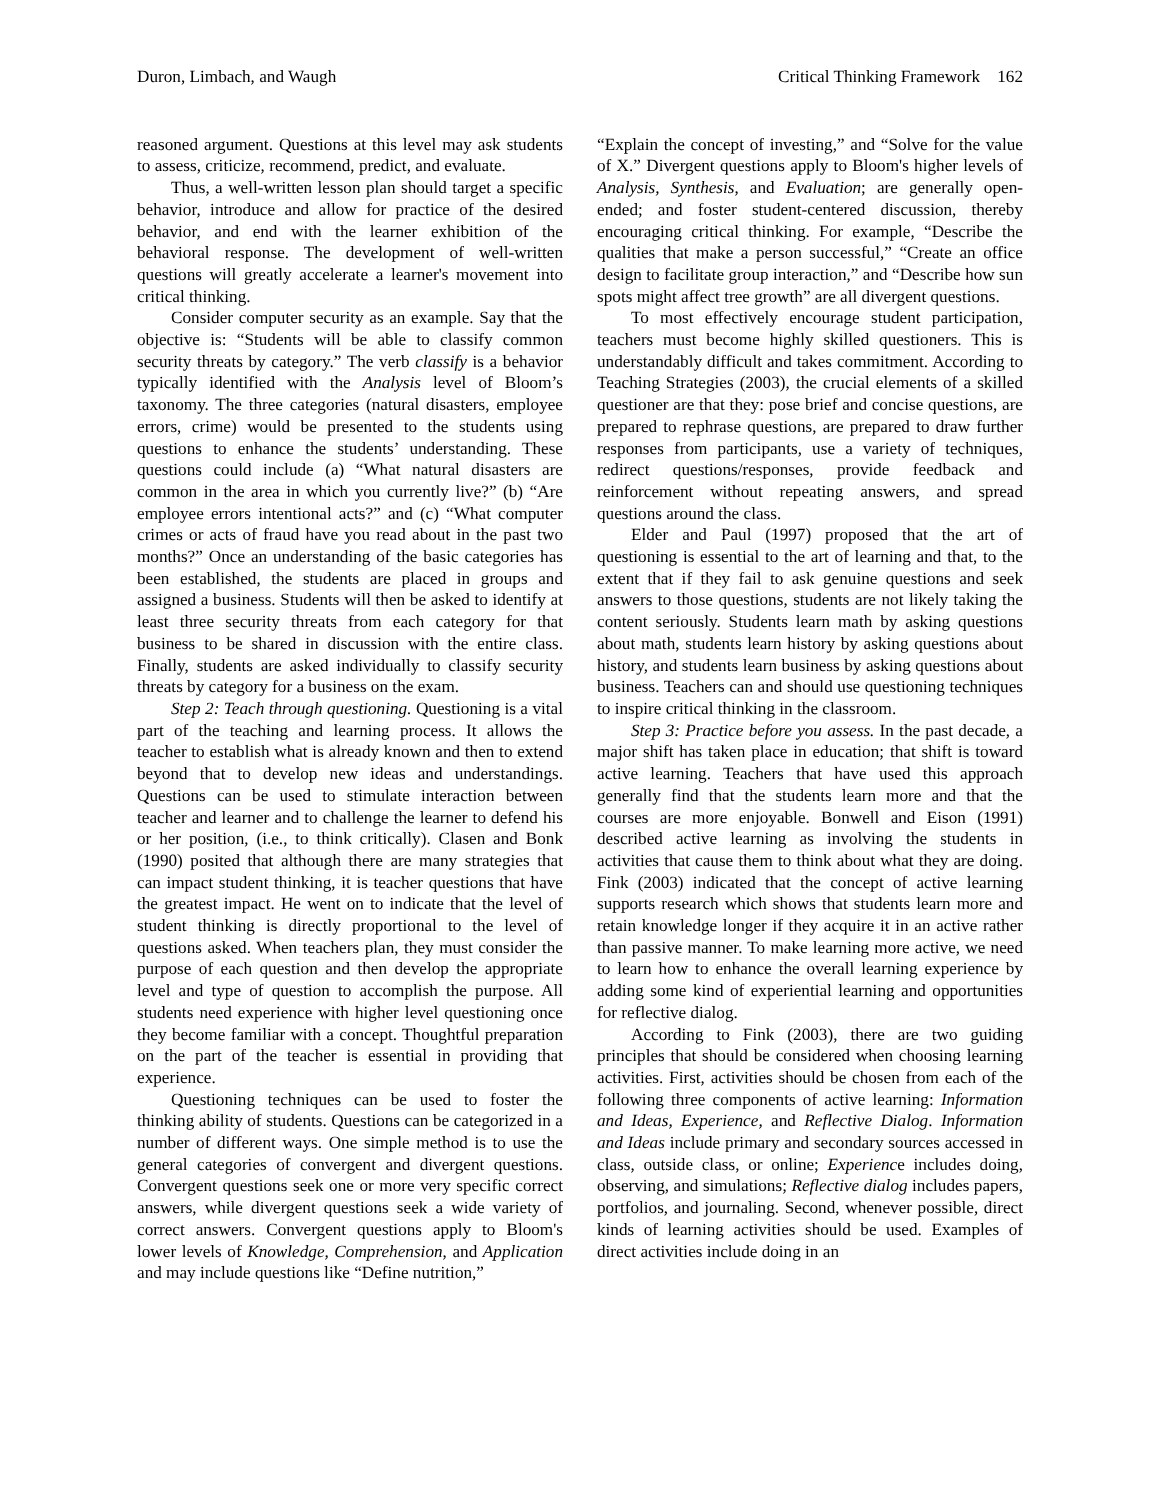Duron, Limbach, and Waugh Critical Thinking Framework 162
reasoned argument. Questions at this level may ask students to assess, criticize, recommend, predict, and evaluate.
Thus, a well-written lesson plan should target a specific behavior, introduce and allow for practice of the desired behavior, and end with the learner exhibition of the behavioral response. The development of well-written questions will greatly accelerate a learner's movement into critical thinking.
Consider computer security as an example. Say that the objective is: “Students will be able to classify common security threats by category.” The verb classify is a behavior typically identified with the Analysis level of Bloom’s taxonomy. The three categories (natural disasters, employee errors, crime) would be presented to the students using questions to enhance the students’ understanding. These questions could include (a) “What natural disasters are common in the area in which you currently live?” (b) “Are employee errors intentional acts?” and (c) “What computer crimes or acts of fraud have you read about in the past two months?” Once an understanding of the basic categories has been established, the students are placed in groups and assigned a business. Students will then be asked to identify at least three security threats from each category for that business to be shared in discussion with the entire class. Finally, students are asked individually to classify security threats by category for a business on the exam.
Step 2: Teach through questioning. Questioning is a vital part of the teaching and learning process. It allows the teacher to establish what is already known and then to extend beyond that to develop new ideas and understandings. Questions can be used to stimulate interaction between teacher and learner and to challenge the learner to defend his or her position, (i.e., to think critically). Clasen and Bonk (1990) posited that although there are many strategies that can impact student thinking, it is teacher questions that have the greatest impact. He went on to indicate that the level of student thinking is directly proportional to the level of questions asked. When teachers plan, they must consider the purpose of each question and then develop the appropriate level and type of question to accomplish the purpose. All students need experience with higher level questioning once they become familiar with a concept. Thoughtful preparation on the part of the teacher is essential in providing that experience.
Questioning techniques can be used to foster the thinking ability of students. Questions can be categorized in a number of different ways. One simple method is to use the general categories of convergent and divergent questions. Convergent questions seek one or more very specific correct answers, while divergent questions seek a wide variety of correct answers. Convergent questions apply to Bloom's lower levels of Knowledge, Comprehension, and Application and may include questions like “Define nutrition,”
“Explain the concept of investing,” and “Solve for the value of X.” Divergent questions apply to Bloom's higher levels of Analysis, Synthesis, and Evaluation; are generally open-ended; and foster student-centered discussion, thereby encouraging critical thinking. For example, “Describe the qualities that make a person successful,” “Create an office design to facilitate group interaction,” and “Describe how sun spots might affect tree growth” are all divergent questions.
To most effectively encourage student participation, teachers must become highly skilled questioners. This is understandably difficult and takes commitment. According to Teaching Strategies (2003), the crucial elements of a skilled questioner are that they: pose brief and concise questions, are prepared to rephrase questions, are prepared to draw further responses from participants, use a variety of techniques, redirect questions/responses, provide feedback and reinforcement without repeating answers, and spread questions around the class.
Elder and Paul (1997) proposed that the art of questioning is essential to the art of learning and that, to the extent that if they fail to ask genuine questions and seek answers to those questions, students are not likely taking the content seriously. Students learn math by asking questions about math, students learn history by asking questions about history, and students learn business by asking questions about business. Teachers can and should use questioning techniques to inspire critical thinking in the classroom.
Step 3: Practice before you assess. In the past decade, a major shift has taken place in education; that shift is toward active learning. Teachers that have used this approach generally find that the students learn more and that the courses are more enjoyable. Bonwell and Eison (1991) described active learning as involving the students in activities that cause them to think about what they are doing. Fink (2003) indicated that the concept of active learning supports research which shows that students learn more and retain knowledge longer if they acquire it in an active rather than passive manner. To make learning more active, we need to learn how to enhance the overall learning experience by adding some kind of experiential learning and opportunities for reflective dialog.
According to Fink (2003), there are two guiding principles that should be considered when choosing learning activities. First, activities should be chosen from each of the following three components of active learning: Information and Ideas, Experience, and Reflective Dialog. Information and Ideas include primary and secondary sources accessed in class, outside class, or online; Experience includes doing, observing, and simulations; Reflective dialog includes papers, portfolios, and journaling. Second, whenever possible, direct kinds of learning activities should be used. Examples of direct activities include doing in an